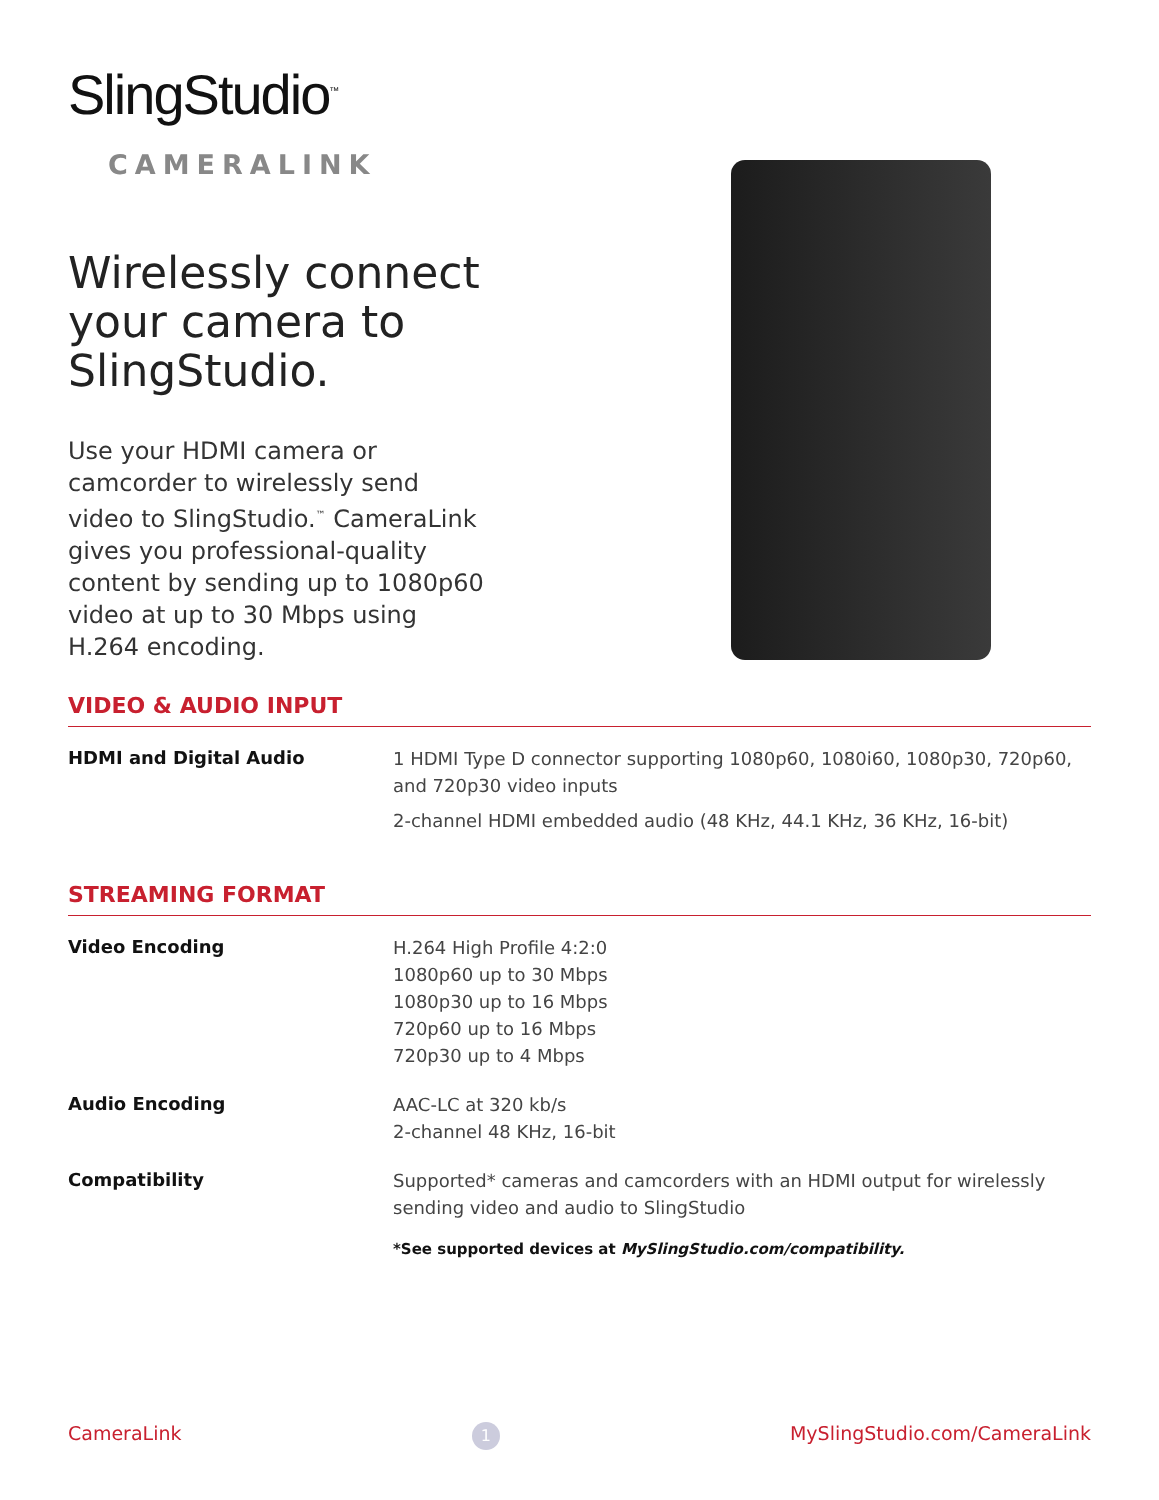SlingStudio<sup>™</sup>
CAMERALINK
Wirelessly connect your camera to SlingStudio.
Use your HDMI camera or camcorder to wirelessly send video to SlingStudio.<sup>™</sup> CameraLink gives you professional-quality content by sending up to 1080p60 video at up to 30 Mbps using H.264 encoding.
VIDEO & AUDIO INPUT
| HDMI and Digital Audio | 1 HDMI Type D connector supporting 1080p60, 1080i60, 1080p30, 720p60, and 720p30 video inputs 2-channel HDMI embedded audio (48 KHz, 44.1 KHz, 36 KHz, 16-bit) |
STREAMING FORMAT
| Video Encoding | H.264 High Profile 4:2:0 1080p60 up to 30 Mbps 1080p30 up to 16 Mbps 720p60 up to 16 Mbps 720p30 up to 4 Mbps |
| Audio Encoding | AAC-LC at 320 kb/s 2-channel 48 KHz, 16-bit |
| Compatibility | Supported* cameras and camcorders with an HDMI output for wirelessly sending video and audio to SlingStudio *See supported devices at MySlingStudio.com/compatibility. |
CameraLink 1 MySlingStudio.com/CameraLink